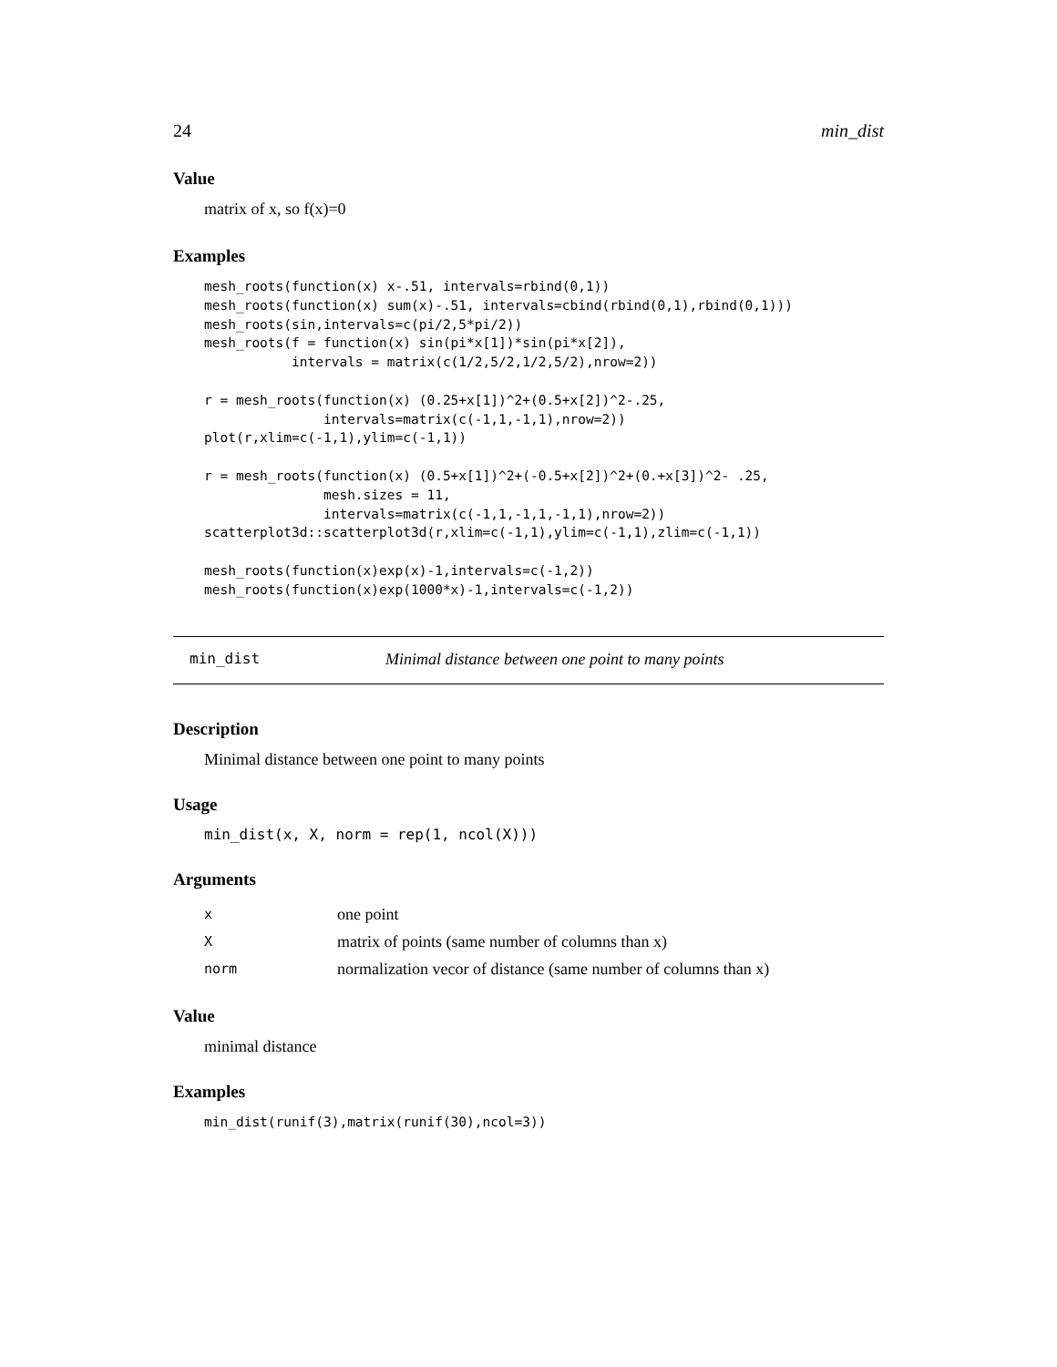24 min_dist
Value
matrix of x, so f(x)=0
Examples
mesh_roots(function(x) x-.51, intervals=rbind(0,1))
mesh_roots(function(x) sum(x)-.51, intervals=cbind(rbind(0,1),rbind(0,1)))
mesh_roots(sin,intervals=c(pi/2,5*pi/2))
mesh_roots(f = function(x) sin(pi*x[1])*sin(pi*x[2]),
           intervals = matrix(c(1/2,5/2,1/2,5/2),nrow=2))

r = mesh_roots(function(x) (0.25+x[1])^2+(0.5+x[2])^2-.25,
               intervals=matrix(c(-1,1,-1,1),nrow=2))
plot(r,xlim=c(-1,1),ylim=c(-1,1))

r = mesh_roots(function(x) (0.5+x[1])^2+(-0.5+x[2])^2+(0.+x[3])^2- .25,
               mesh.sizes = 11,
               intervals=matrix(c(-1,1,-1,1,-1,1),nrow=2))
scatterplot3d::scatterplot3d(r,xlim=c(-1,1),ylim=c(-1,1),zlim=c(-1,1))

mesh_roots(function(x)exp(x)-1,intervals=c(-1,2))
mesh_roots(function(x)exp(1000*x)-1,intervals=c(-1,2))
min_dist Minimal distance between one point to many points
Description
Minimal distance between one point to many points
Usage
min_dist(x, X, norm = rep(1, ncol(X)))
Arguments
| x | one point |
| X | matrix of points (same number of columns than x) |
| norm | normalization vecor of distance (same number of columns than x) |
Value
minimal distance
Examples
min_dist(runif(3),matrix(runif(30),ncol=3))